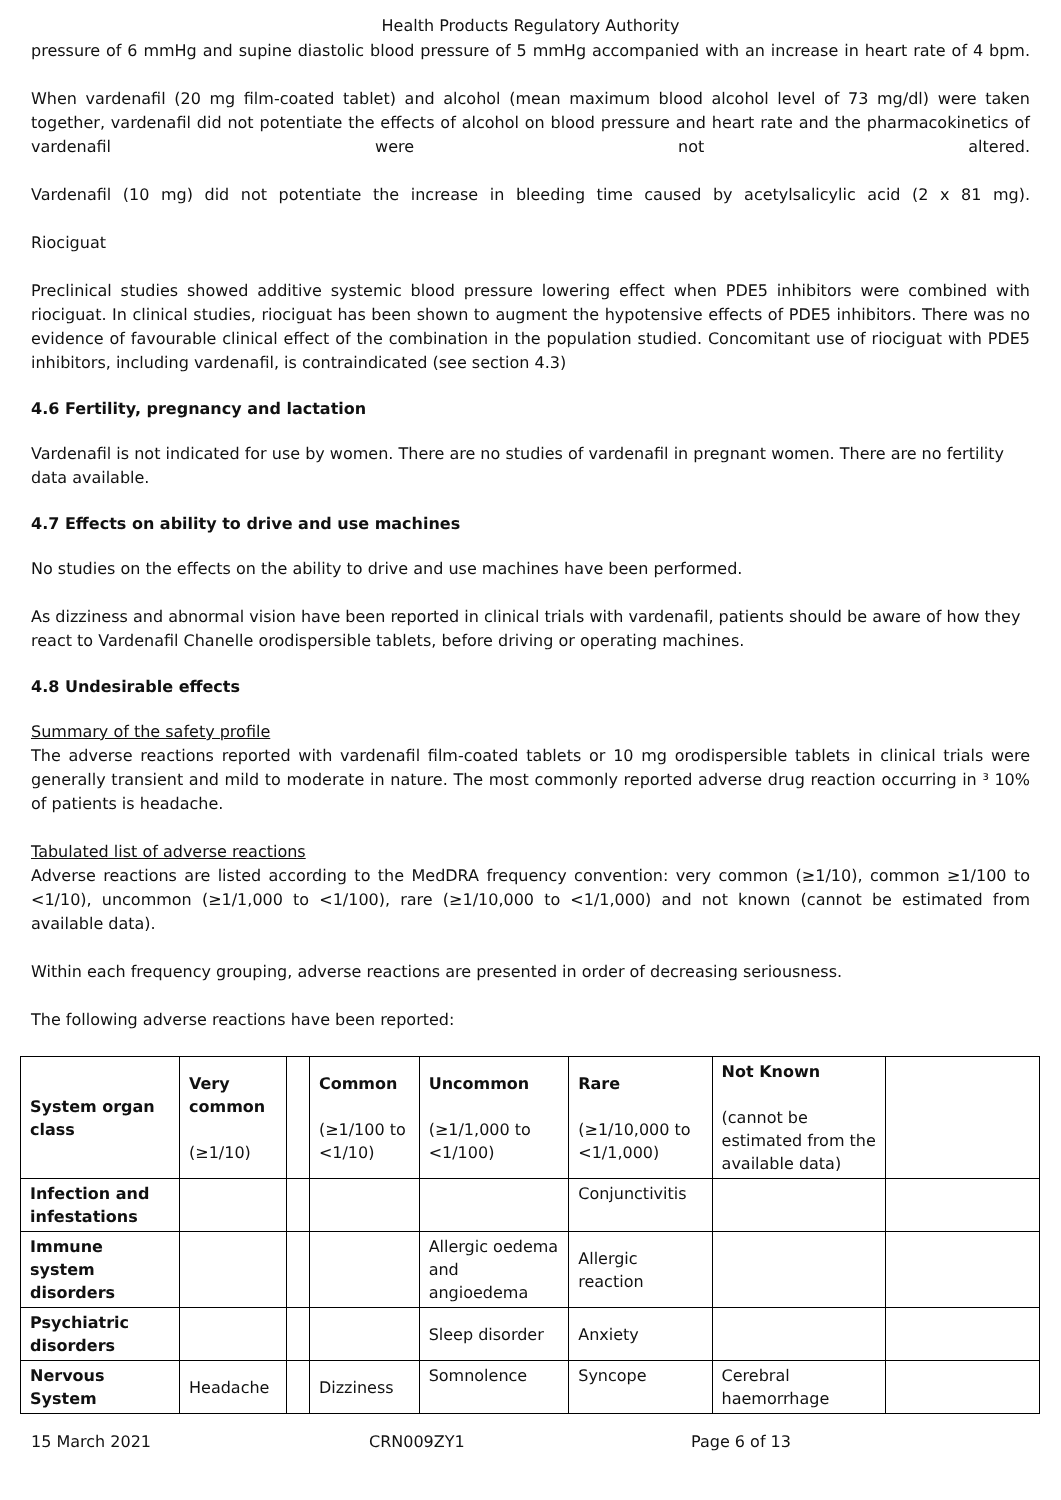Health Products Regulatory Authority
pressure of 6 mmHg and supine diastolic blood pressure of 5 mmHg accompanied with an increase in heart rate of 4 bpm.
When vardenafil (20 mg film-coated tablet) and alcohol (mean maximum blood alcohol level of 73 mg/dl) were taken together, vardenafil did not potentiate the effects of alcohol on blood pressure and heart rate and the pharmacokinetics of vardenafil were not altered.
Vardenafil (10 mg) did not potentiate the increase in bleeding time caused by acetylsalicylic acid (2 x 81 mg).
Riociguat
Preclinical studies showed additive systemic blood pressure lowering effect when PDE5 inhibitors were combined with riociguat. In clinical studies, riociguat has been shown to augment the hypotensive effects of PDE5 inhibitors. There was no evidence of favourable clinical effect of the combination in the population studied. Concomitant use of riociguat with PDE5 inhibitors, including vardenafil, is contraindicated (see section 4.3)
4.6 Fertility, pregnancy and lactation
Vardenafil is not indicated for use by women. There are no studies of vardenafil in pregnant women. There are no fertility data available.
4.7 Effects on ability to drive and use machines
No studies on the effects on the ability to drive and use machines have been performed.
As dizziness and abnormal vision have been reported in clinical trials with vardenafil, patients should be aware of how they react to Vardenafil Chanelle orodispersible tablets, before driving or operating machines.
4.8 Undesirable effects
Summary of the safety profile
The adverse reactions reported with vardenafil film-coated tablets or 10 mg orodispersible tablets in clinical trials were generally transient and mild to moderate in nature. The most commonly reported adverse drug reaction occurring in ³ 10% of patients is headache.
Tabulated list of adverse reactions
Adverse reactions are listed according to the MedDRA frequency convention: very common (≥1/10), common ≥1/100 to <1/10), uncommon (≥1/1,000 to <1/100), rare (≥1/10,000 to <1/1,000) and not known (cannot be estimated from available data).
Within each frequency grouping, adverse reactions are presented in order of decreasing seriousness.
The following adverse reactions have been reported:
| System organ class | Very common (≥1/10) | | Common (≥1/100 to <1/10) | Uncommon (≥1/1,000 to <1/100) | Rare (≥1/10,000 to <1/1,000) | Not Known (cannot be estimated from the available data) | |
| Infection and infestations | | | | | Conjunctivitis | | |
| Immune system disorders | | | | Allergic oedema and angioedema | Allergic reaction | | |
| Psychiatric disorders | | | | Sleep disorder | Anxiety | | |
| Nervous System | Headache | | Dizziness | Somnolence | Syncope | Cerebral haemorrhage | |
15 March 2021 CRN009ZY1 Page 6 of 13